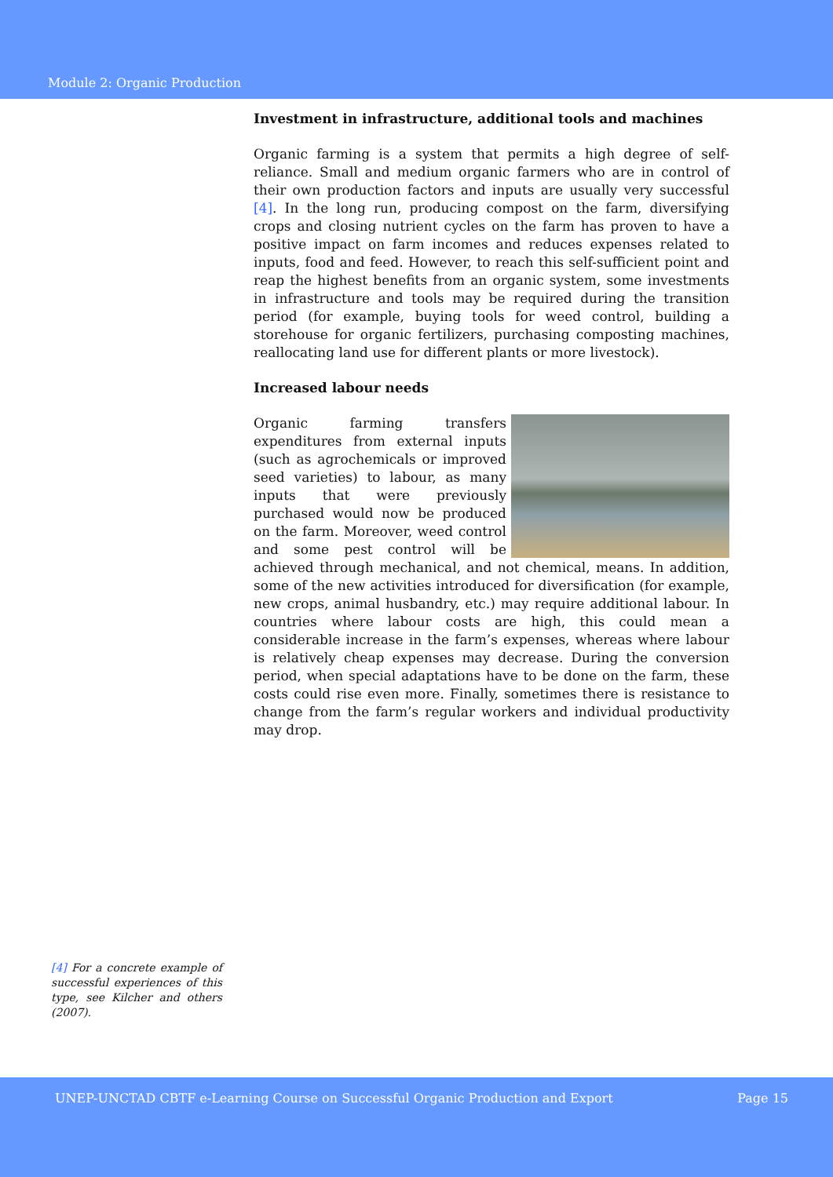Module 2: Organic Production
Investment in infrastructure, additional tools and machines
Organic farming is a system that permits a high degree of self-reliance. Small and medium organic farmers who are in control of their own production factors and inputs are usually very successful [4]. In the long run, producing compost on the farm, diversifying crops and closing nutrient cycles on the farm has proven to have a positive impact on farm incomes and reduces expenses related to inputs, food and feed. However, to reach this self-sufficient point and reap the highest benefits from an organic system, some investments in infrastructure and tools may be required during the transition period (for example, buying tools for weed control, building a storehouse for organic fertilizers, purchasing composting machines, reallocating land use for different plants or more livestock).
Increased labour needs
Organic farming transfers expenditures from external inputs (such as agrochemicals or improved seed varieties) to labour, as many inputs that were previously purchased would now be produced on the farm. Moreover, weed control and some pest control will be achieved through mechanical, and not chemical, means. In addition, some of the new activities introduced for diversification (for example, new crops, animal husbandry, etc.) may require additional labour. In countries where labour costs are high, this could mean a considerable increase in the farm’s expenses, whereas where labour is relatively cheap expenses may decrease. During the conversion period, when special adaptations have to be done on the farm, these costs could rise even more. Finally, sometimes there is resistance to change from the farm’s regular workers and individual productivity may drop.
[4] For a concrete example of successful experiences of this type, see Kilcher and others (2007).
UNEP-UNCTAD CBTF e-Learning Course on Successful Organic Production and Export Page 15